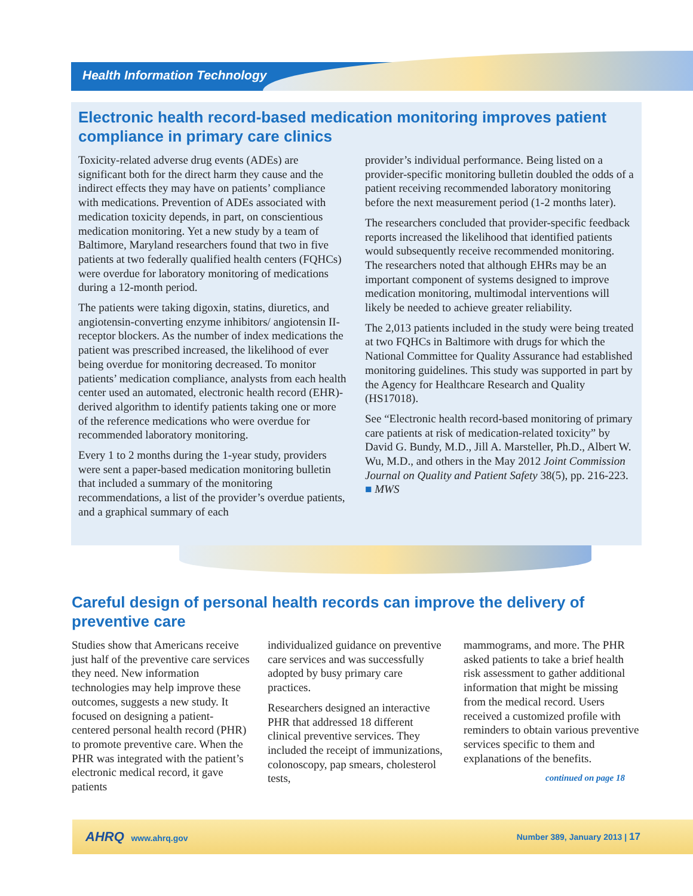Health Information Technology
Electronic health record-based medication monitoring improves patient compliance in primary care clinics
Toxicity-related adverse drug events (ADEs) are significant both for the direct harm they cause and the indirect effects they may have on patients’ compliance with medications. Prevention of ADEs associated with medication toxicity depends, in part, on conscientious medication monitoring. Yet a new study by a team of Baltimore, Maryland researchers found that two in five patients at two federally qualified health centers (FQHCs) were overdue for laboratory monitoring of medications during a 12-month period.
The patients were taking digoxin, statins, diuretics, and angiotensin-converting enzyme inhibitors/ angiotensin II-receptor blockers. As the number of index medications the patient was prescribed increased, the likelihood of ever being overdue for monitoring decreased. To monitor patients’ medication compliance, analysts from each health center used an automated, electronic health record (EHR)-derived algorithm to identify patients taking one or more of the reference medications who were overdue for recommended laboratory monitoring.
Every 1 to 2 months during the 1-year study, providers were sent a paper-based medication monitoring bulletin that included a summary of the monitoring recommendations, a list of the provider’s overdue patients, and a graphical summary of each
provider’s individual performance. Being listed on a provider-specific monitoring bulletin doubled the odds of a patient receiving recommended laboratory monitoring before the next measurement period (1-2 months later).
The researchers concluded that provider-specific feedback reports increased the likelihood that identified patients would subsequently receive recommended monitoring. The researchers noted that although EHRs may be an important component of systems designed to improve medication monitoring, multimodal interventions will likely be needed to achieve greater reliability.
The 2,013 patients included in the study were being treated at two FQHCs in Baltimore with drugs for which the National Committee for Quality Assurance had established monitoring guidelines. This study was supported in part by the Agency for Healthcare Research and Quality (HS17018).
See “Electronic health record-based monitoring of primary care patients at risk of medication-related toxicity” by David G. Bundy, M.D., Jill A. Marsteller, Ph.D., Albert W. Wu, M.D., and others in the May 2012 Joint Commission Journal on Quality and Patient Safety 38(5), pp. 216-223. ■ MWS
Careful design of personal health records can improve the delivery of preventive care
Studies show that Americans receive just half of the preventive care services they need. New information technologies may help improve these outcomes, suggests a new study. It focused on designing a patient-centered personal health record (PHR) to promote preventive care. When the PHR was integrated with the patient’s electronic medical record, it gave patients
individualized guidance on preventive care services and was successfully adopted by busy primary care practices.
Researchers designed an interactive PHR that addressed 18 different clinical preventive services. They included the receipt of immunizations, colonoscopy, pap smears, cholesterol tests,
mammograms, and more. The PHR asked patients to take a brief health risk assessment to gather additional information that might be missing from the medical record. Users received a customized profile with reminders to obtain various preventive services specific to them and explanations of the benefits.
continued on page 18
AHRQ www.ahrq.gov Number 389, January 2013 | 17